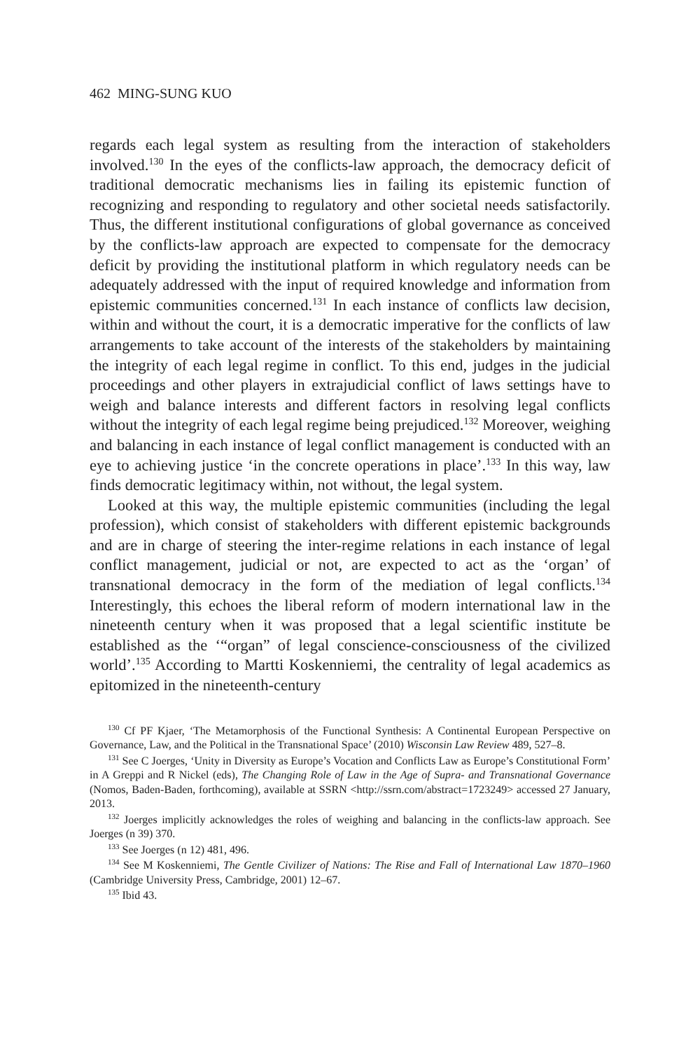462 MING-SUNG KUO
regards each legal system as resulting from the interaction of stakeholders involved.<sup>130</sup> In the eyes of the conflicts-law approach, the democracy deficit of traditional democratic mechanisms lies in failing its epistemic function of recognizing and responding to regulatory and other societal needs satisfactorily. Thus, the different institutional configurations of global governance as conceived by the conflicts-law approach are expected to compensate for the democracy deficit by providing the institutional platform in which regulatory needs can be adequately addressed with the input of required knowledge and information from epistemic communities concerned.<sup>131</sup> In each instance of conflicts law decision, within and without the court, it is a democratic imperative for the conflicts of law arrangements to take account of the interests of the stakeholders by maintaining the integrity of each legal regime in conflict. To this end, judges in the judicial proceedings and other players in extrajudicial conflict of laws settings have to weigh and balance interests and different factors in resolving legal conflicts without the integrity of each legal regime being prejudiced.<sup>132</sup> Moreover, weighing and balancing in each instance of legal conflict management is conducted with an eye to achieving justice ‘in the concrete operations in place’.<sup>133</sup> In this way, law finds democratic legitimacy within, not without, the legal system.
Looked at this way, the multiple epistemic communities (including the legal profession), which consist of stakeholders with different epistemic backgrounds and are in charge of steering the inter-regime relations in each instance of legal conflict management, judicial or not, are expected to act as the ‘organ’ of transnational democracy in the form of the mediation of legal conflicts.<sup>134</sup> Interestingly, this echoes the liberal reform of modern international law in the nineteenth century when it was proposed that a legal scientific institute be established as the ‘“organ” of legal conscience-consciousness of the civilized world’.<sup>135</sup> According to Martti Koskenniemi, the centrality of legal academics as epitomized in the nineteenth-century
<sup>130</sup> Cf PF Kjaer, ‘The Metamorphosis of the Functional Synthesis: A Continental European Perspective on Governance, Law, and the Political in the Transnational Space’ (2010) Wisconsin Law Review 489, 527–8.
<sup>131</sup> See C Joerges, ‘Unity in Diversity as Europe’s Vocation and Conflicts Law as Europe’s Constitutional Form’ in A Greppi and R Nickel (eds), The Changing Role of Law in the Age of Supra- and Transnational Governance (Nomos, Baden-Baden, forthcoming), available at SSRN <http://ssrn.com/abstract=1723249> accessed 27 January, 2013.
<sup>132</sup> Joerges implicitly acknowledges the roles of weighing and balancing in the conflicts-law approach. See Joerges (n 39) 370.
<sup>133</sup> See Joerges (n 12) 481, 496.
<sup>134</sup> See M Koskenniemi, The Gentle Civilizer of Nations: The Rise and Fall of International Law 1870–1960 (Cambridge University Press, Cambridge, 2001) 12–67.
<sup>135</sup> Ibid 43.